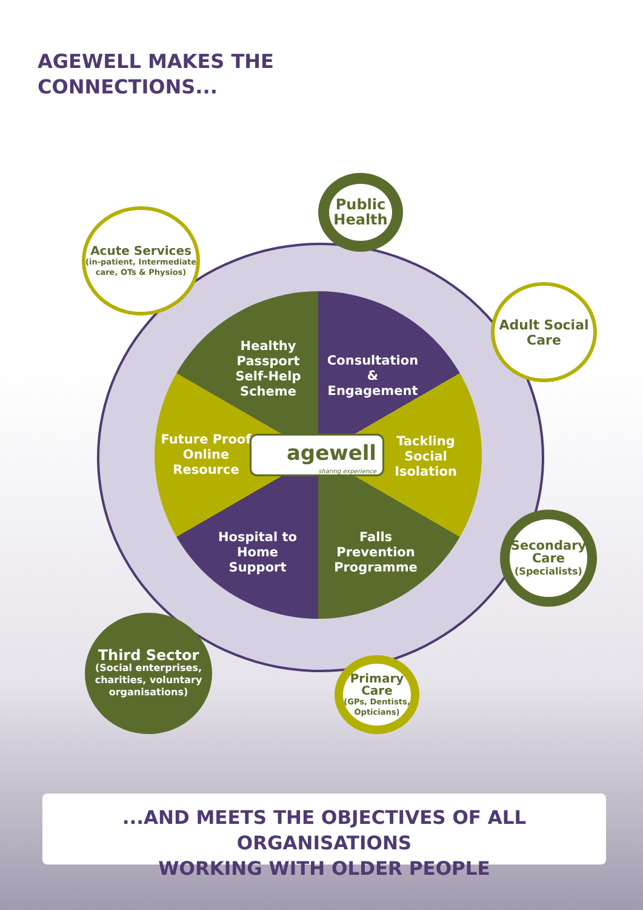AGEWELL MAKES THE
CONNECTIONS...
Healthy Passport Self-Help Scheme
Consultation & Engagement
Future Proof Online Resource
agewell
sharing experience
Tackling Social Isolation
Hospital to Home Support
Falls Prevention Programme
Public Health
Acute Services
(in-patient, Intermediate care, OTs & Physios)
Adult Social Care
Secondary Care
(Specialists)
Third Sector
(Social enterprises, charities, voluntary organisations)
Primary Care
(GPs, Dentists, Opticians)
...AND MEETS THE OBJECTIVES OF ALL ORGANISATIONS
WORKING WITH OLDER PEOPLE